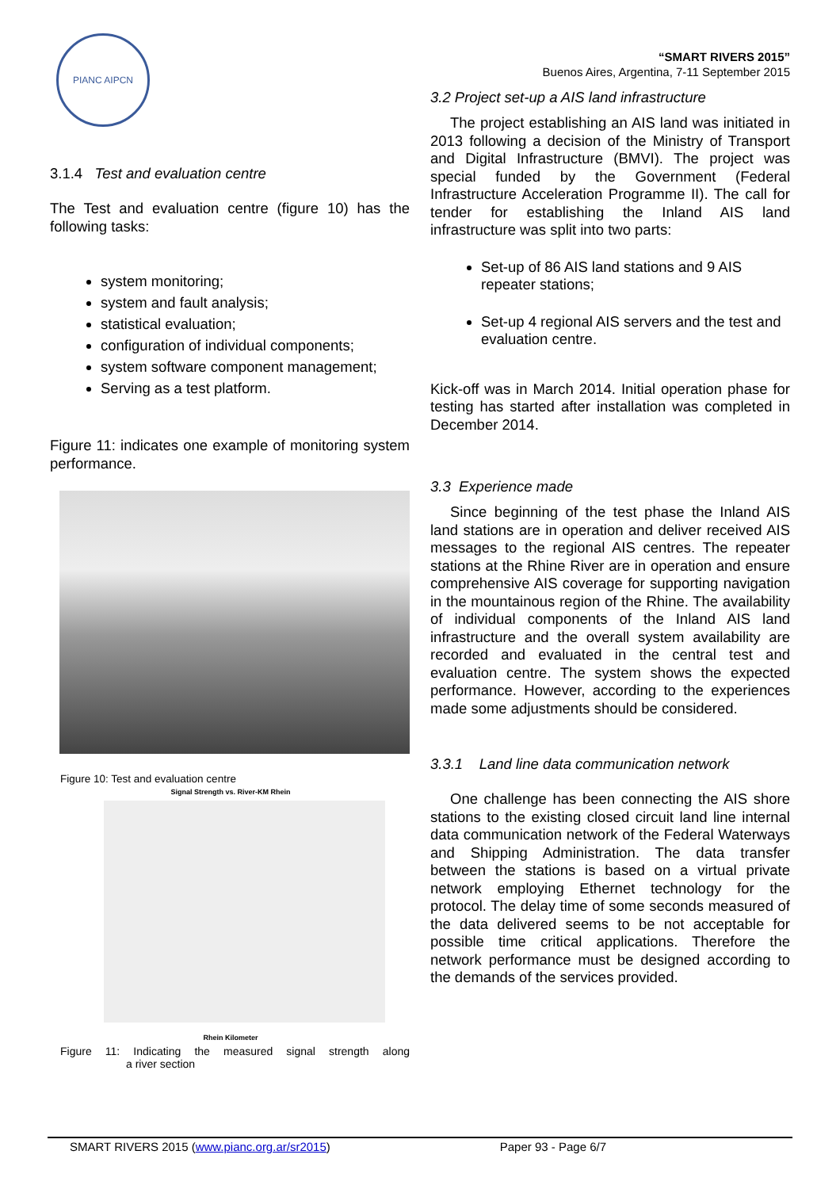PIANC AIPCN
3.1.4 Test and evaluation centre
The Test and evaluation centre (figure 10) has the following tasks:
system monitoring;
system and fault analysis;
statistical evaluation;
configuration of individual components;
system software component management;
Serving as a test platform.
Figure 11: indicates one example of monitoring system performance.
Figure 10: Test and evaluation centre
Signal Strength vs. River-KM Rhein
Rhein Kilometer
Figure 11: Indicating the measured signal strength along a river section
“SMART RIVERS 2015”
Buenos Aires, Argentina, 7-11 September 2015
3.2 Project set-up a AIS land infrastructure
The project establishing an AIS land was initiated in 2013 following a decision of the Ministry of Transport and Digital Infrastructure (BMVI). The project was special funded by the Government (Federal Infrastructure Acceleration Programme II). The call for tender for establishing the Inland AIS land infrastructure was split into two parts:
Set-up of 86 AIS land stations and 9 AIS repeater stations;
Set-up 4 regional AIS servers and the test and evaluation centre.
Kick-off was in March 2014. Initial operation phase for testing has started after installation was completed in December 2014.
3.3 Experience made
Since beginning of the test phase the Inland AIS land stations are in operation and deliver received AIS messages to the regional AIS centres. The repeater stations at the Rhine River are in operation and ensure comprehensive AIS coverage for supporting navigation in the mountainous region of the Rhine. The availability of individual components of the Inland AIS land infrastructure and the overall system availability are recorded and evaluated in the central test and evaluation centre. The system shows the expected performance. However, according to the experiences made some adjustments should be considered.
3.3.1 Land line data communication network
One challenge has been connecting the AIS shore stations to the existing closed circuit land line internal data communication network of the Federal Waterways and Shipping Administration. The data transfer between the stations is based on a virtual private network employing Ethernet technology for the protocol. The delay time of some seconds measured of the data delivered seems to be not acceptable for possible time critical applications. Therefore the network performance must be designed according to the demands of the services provided.
SMART RIVERS 2015 (www.pianc.org.ar/sr2015) Paper 93 - Page 6/7